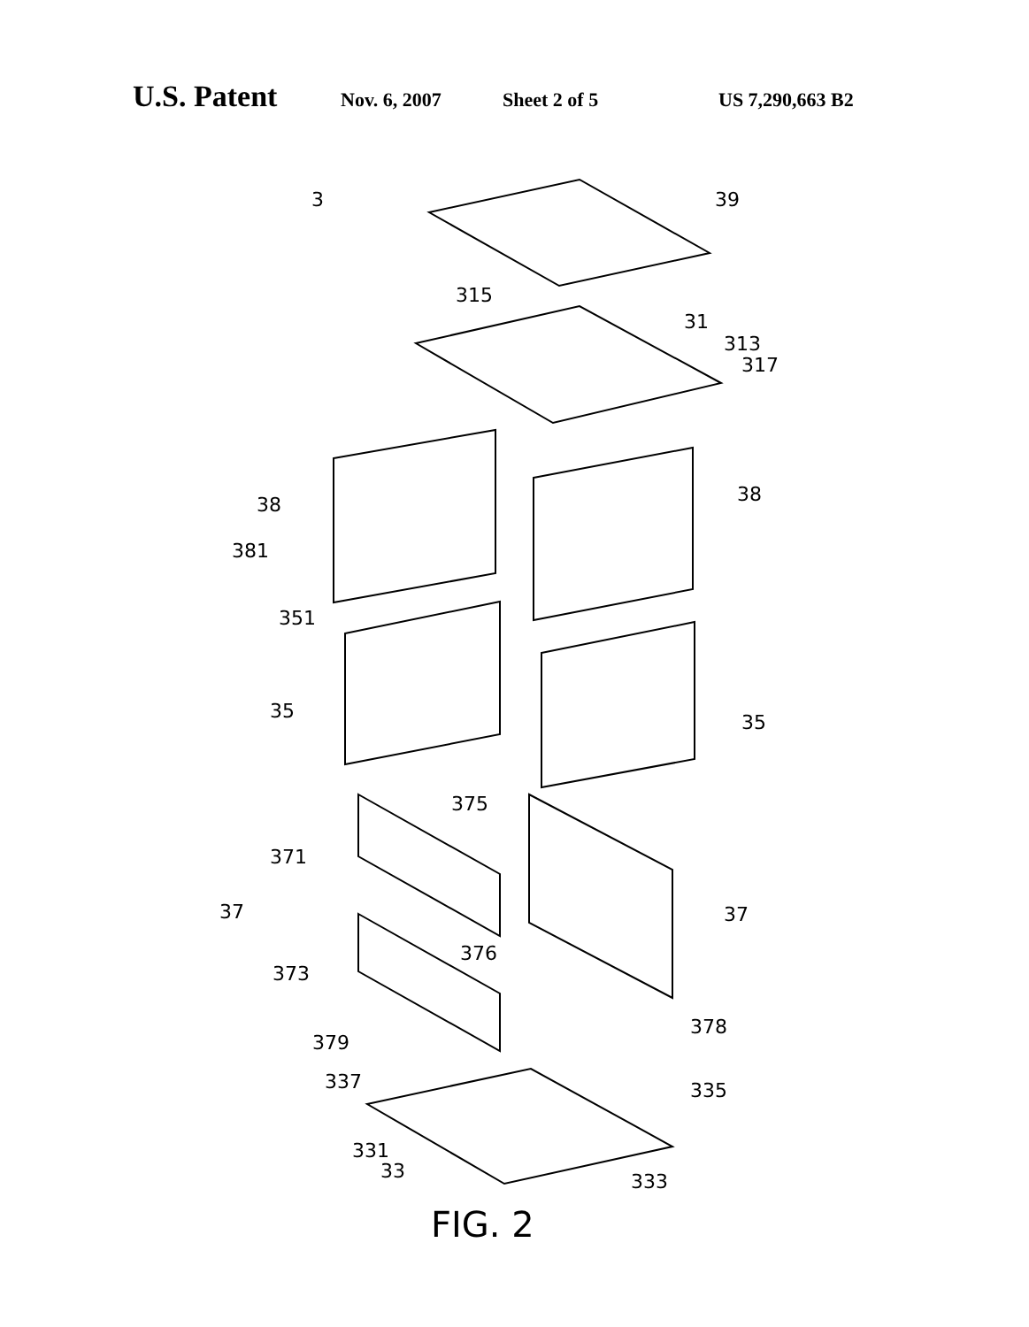U.S. Patent Nov. 6, 2007 Sheet 2 of 5 US 7,290,663 B2
3
39
315
31
313
317
38
38
381
351
35
35
375
371
37
37
376
373
378
379
337
335
331
33
333
FIG. 2